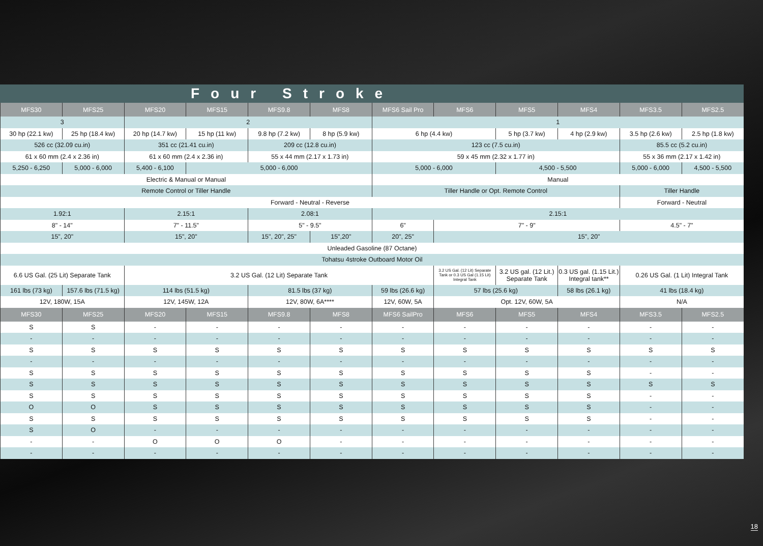Four Stroke
| MFS30 | MFS25 | MFS20 | MFS15 | MFS9.8 | MFS8 | MFS6 Sail Pro | MFS6 | MFS5 | MFS4 | MFS3.5 | MFS2.5 |
| --- | --- | --- | --- | --- | --- | --- | --- | --- | --- | --- | --- |
| 3 | | 2 | | | | 1 | | | | | |
| 30 hp (22.1 kw) | 25 hp (18.4 kw) | 20 hp (14.7 kw) | 15 hp (11 kw) | 9.8 hp (7.2 kw) | 8 hp (5.9 kw) | 6 hp (4.4 kw) | | 5 hp (3.7 kw) | 4 hp (2.9 kw) | 3.5 hp (2.6 kw) | 2.5 hp (1.8 kw) |
| 526 cc (32.09 cu.in) | | 351 cc (21.41 cu.in) | | 209 cc (12.8 cu.in) | | 123 cc (7.5 cu.in) | | | | 85.5 cc (5.2 cu.in) | |
| 61 x 60 mm (2.4 x 2.36 in) | | 61 x 60 mm (2.4 x 2.36 in) | | 55 x 44 mm (2.17 x 1.73 in) | | 59 x 45 mm (2.32 x 1.77 in) | | | | 55 x 36 mm (2.17 x 1.42 in) | |
| 5,250 - 6,250 | 5,000 - 6,000 | 5,400 - 6,100 | 5,000 - 6,000 | | | 5,000 - 6,000 | | 4,500 - 5,500 | | 5,000 - 6,000 | 4,500 - 5,500 |
| Electric & Manual or Manual | | | | | | Manual | | | | | |
| Remote Control or Tiller Handle | | | | | | Tiller Handle or Opt. Remote Control | | | | Tiller Handle | |
| Forward - Neutral - Reverse | | | | | | | | | | Forward - Neutral | |
| 1.92:1 | | 2.15:1 | | 2.08:1 | | 2.15:1 | | | | | |
| 8" - 14" | | 7" - 11.5" | | 5" - 9.5" | | 6" | 7" - 9" | | | 4.5" - 7" | |
| 15", 20" | | 15", 20" | | 15", 20", 25" | 15",20" | 20", 25" | 15", 20" | | | | |
| Unleaded Gasoline (87 Octane) | | | | | | | | | | | |
| Tohatsu 4stroke Outboard Motor Oil | | | | | | | | | | | |
| 6.6 US Gal. (25 Lit) Separate Tank | | 3.2 US Gal. (12 Lit) Separate Tank | | | | | 3.2 US Gal. (12 Lit) Separate Tank or 0.3 US Gal (1.15 Lit) Integral Tank | 3.2 US gal. (12 Lit.) Separate Tank | 0.3 US gal. (1.15 Lit.) Integral tank** | 0.26 US Gal. (1 Lit) Integral Tank | |
| 161 lbs (73 kg) | 157.6 lbs (71.5 kg) | 114 lbs (51.5 kg) | | 81.5 lbs (37 kg) | | 59 lbs (26.6 kg) | 57 lbs (25.6 kg) | | 58 lbs (26.1 kg) | 41 lbs (18.4 kg) | |
| 12V, 180W, 15A | | 12V, 145W, 12A | | 12V, 80W, 6A**** | | 12V, 60W, 5A | Opt. 12V, 60W, 5A | | | N/A | |
| MFS30 | MFS25 | MFS20 | MFS15 | MFS9.8 | MFS8 | MFS6 SailPro | MFS6 | MFS5 | MFS4 | MFS3.5 | MFS2.5 |
| S | S | - | - | - | - | - | - | - | - | - | - |
| - | - | - | - | - | - | - | - | - | - | - | - |
| S | S | S | S | S | S | S | S | S | S | S | S |
| - | - | - | - | - | - | - | - | - | - | - | - |
| S | S | S | S | S | S | S | S | S | S | - | - |
| S | S | S | S | S | S | S | S | S | S | S | S |
| S | S | S | S | S | S | S | S | S | S | - | - |
| O | O | S | S | S | S | S | S | S | S | - | - |
| S | S | S | S | S | S | S | S | S | S | - | - |
| S | O | - | - | - | - | - | - | - | - | - | - |
| - | - | O | O | O | - | - | - | - | - | - | - |
| - | - | - | - | - | - | - | - | - | - | - | - |
18